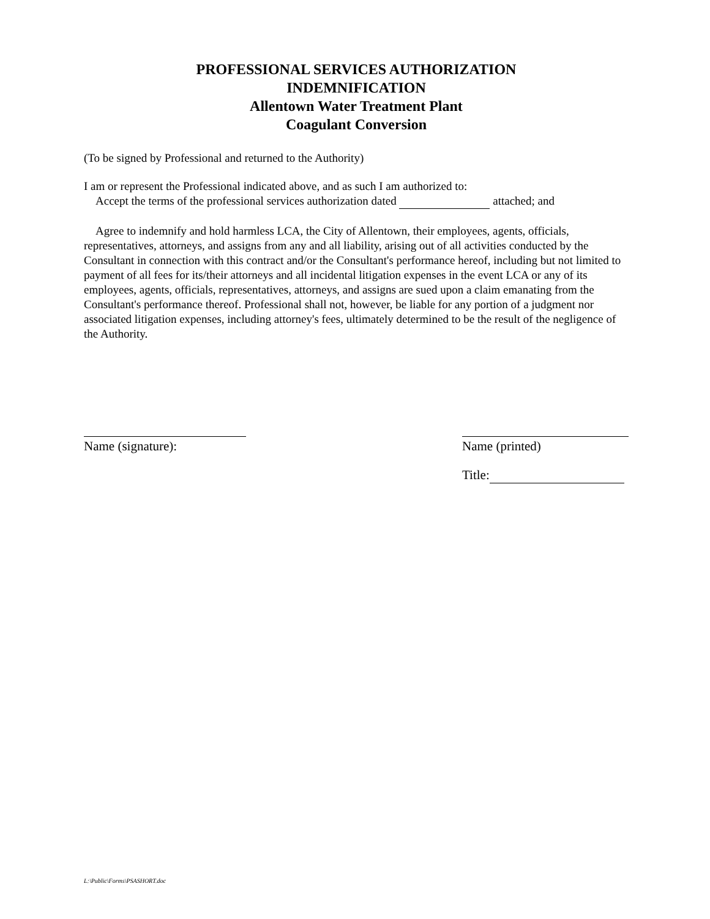PROFESSIONAL SERVICES AUTHORIZATION
INDEMNIFICATION
Allentown Water Treatment Plant
Coagulant Conversion
(To be signed by Professional and returned to the Authority)
I am or represent the Professional indicated above, and as such I am authorized to:
Accept the terms of the professional services authorization dated attached; and
Agree to indemnify and hold harmless LCA, the City of Allentown, their employees, agents, officials, representatives, attorneys, and assigns from any and all liability, arising out of all activities conducted by the Consultant in connection with this contract and/or the Consultant's performance hereof, including but not limited to payment of all fees for its/their attorneys and all incidental litigation expenses in the event LCA or any of its employees, agents, officials, representatives, attorneys, and assigns are sued upon a claim emanating from the Consultant's performance thereof. Professional shall not, however, be liable for any portion of a judgment nor associated litigation expenses, including attorney's fees, ultimately determined to be the result of the negligence of the Authority.
Name (signature): Name (printed)
Title:
L:\Public\Forms\PSASHORT.doc